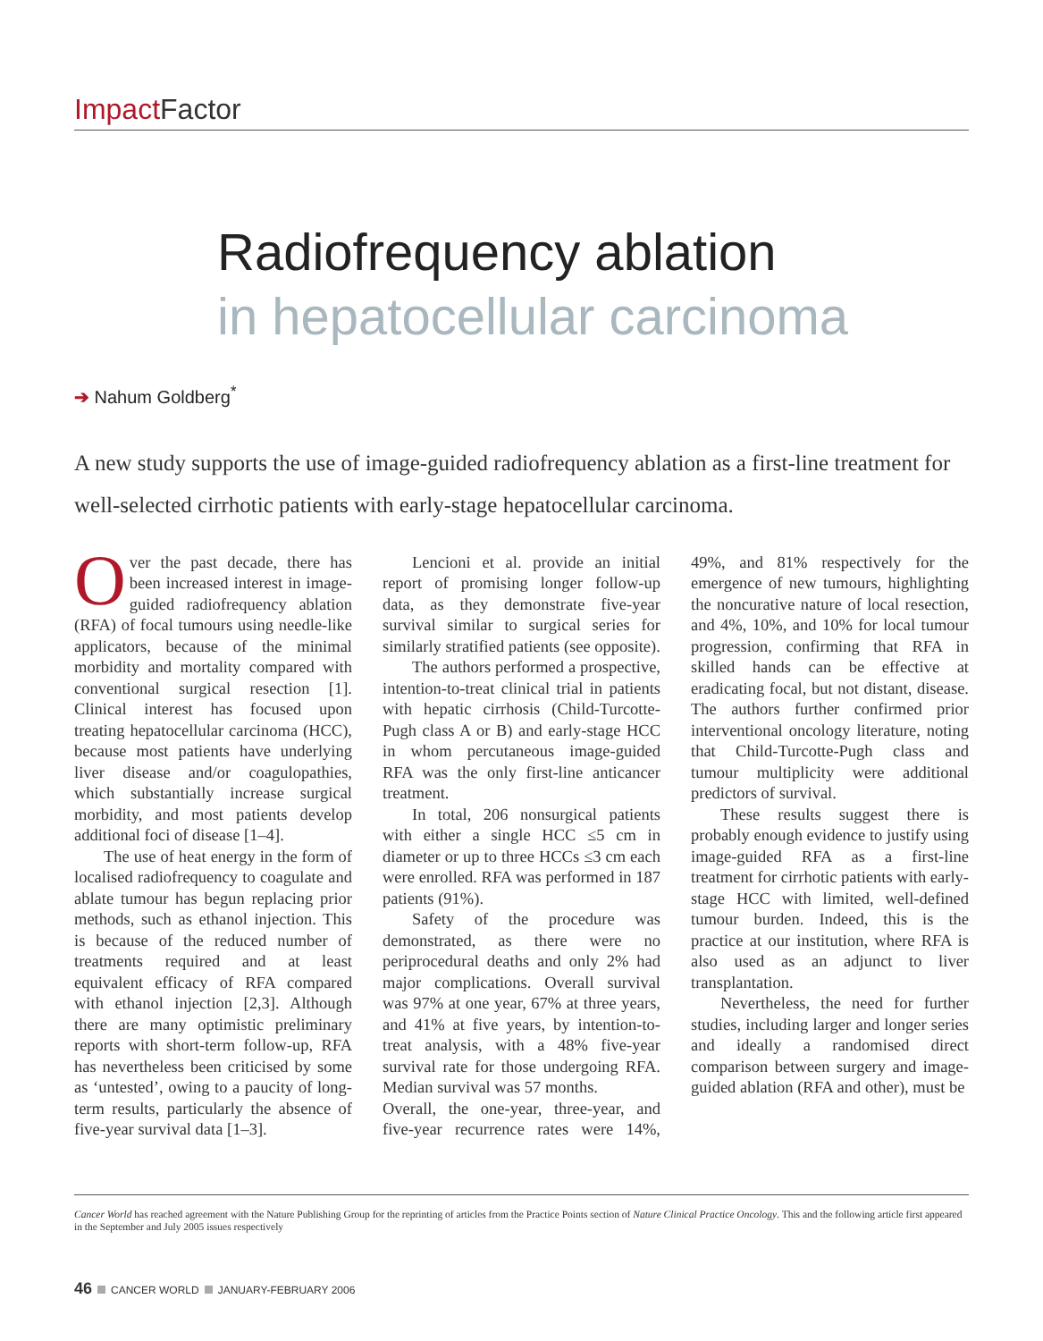Impact Factor
Radiofrequency ablation
in hepatocellular carcinoma
➔ Nahum Goldberg<sup>*</sup>
A new study supports the use of image-guided radiofrequency ablation as a first-line treatment for well-selected cirrhotic patients with early-stage hepatocellular carcinoma.
Over the past decade, there has been increased interest in image-guided radiofrequency ablation (RFA) of focal tumours using needle-like applicators, because of the minimal morbidity and mortality compared with conventional surgical resection [1]. Clinical interest has focused upon treating hepatocellular carcinoma (HCC), because most patients have underlying liver disease and/or coagulopathies, which substantially increase surgical morbidity, and most patients develop additional foci of disease [1–4].
The use of heat energy in the form of localised radiofrequency to coagulate and ablate tumour has begun replacing prior methods, such as ethanol injection. This is because of the reduced number of treatments required and at least equivalent efficacy of RFA compared with ethanol injection [2,3]. Although there are many optimistic preliminary reports with short-term follow-up, RFA has nevertheless been criticised by some as ‘untested’, owing to a paucity of long-term results, particularly the absence of five-year survival data [1–3].
Lencioni et al. provide an initial report of promising longer follow-up data, as they demonstrate five-year survival similar to surgical series for similarly stratified patients (see opposite).
The authors performed a prospective, intention-to-treat clinical trial in patients with hepatic cirrhosis (Child-Turcotte-Pugh class A or B) and early-stage HCC in whom percutaneous image-guided RFA was the only first-line anticancer treatment.
In total, 206 nonsurgical patients with either a single HCC ≤5 cm in diameter or up to three HCCs ≤3 cm each were enrolled. RFA was performed in 187 patients (91%).
Safety of the procedure was demonstrated, as there were no periprocedural deaths and only 2% had major complications. Overall survival was 97% at one year, 67% at three years, and 41% at five years, by intention-to-treat analysis, with a 48% five-year survival rate for those undergoing RFA. Median survival was 57 months.
Overall, the one-year, three-year, and five-year recurrence rates were 14%, 49%, and 81% respectively for the emergence of new tumours, highlighting the noncurative nature of local resection, and 4%, 10%, and 10% for local tumour progression, confirming that RFA in skilled hands can be effective at eradicating focal, but not distant, disease. The authors further confirmed prior interventional oncology literature, noting that Child-Turcotte-Pugh class and tumour multiplicity were additional predictors of survival.
These results suggest there is probably enough evidence to justify using image-guided RFA as a first-line treatment for cirrhotic patients with early-stage HCC with limited, well-defined tumour burden. Indeed, this is the practice at our institution, where RFA is also used as an adjunct to liver transplantation.
Nevertheless, the need for further studies, including larger and longer series and ideally a randomised direct comparison between surgery and image-guided ablation (RFA and other), must be
Cancer World has reached agreement with the Nature Publishing Group for the reprinting of articles from the Practice Points section of Nature Clinical Practice Oncology. This and the following article first appeared in the September and July 2005 issues respectively
46 CANCER WORLD JANUARY-FEBRUARY 2006